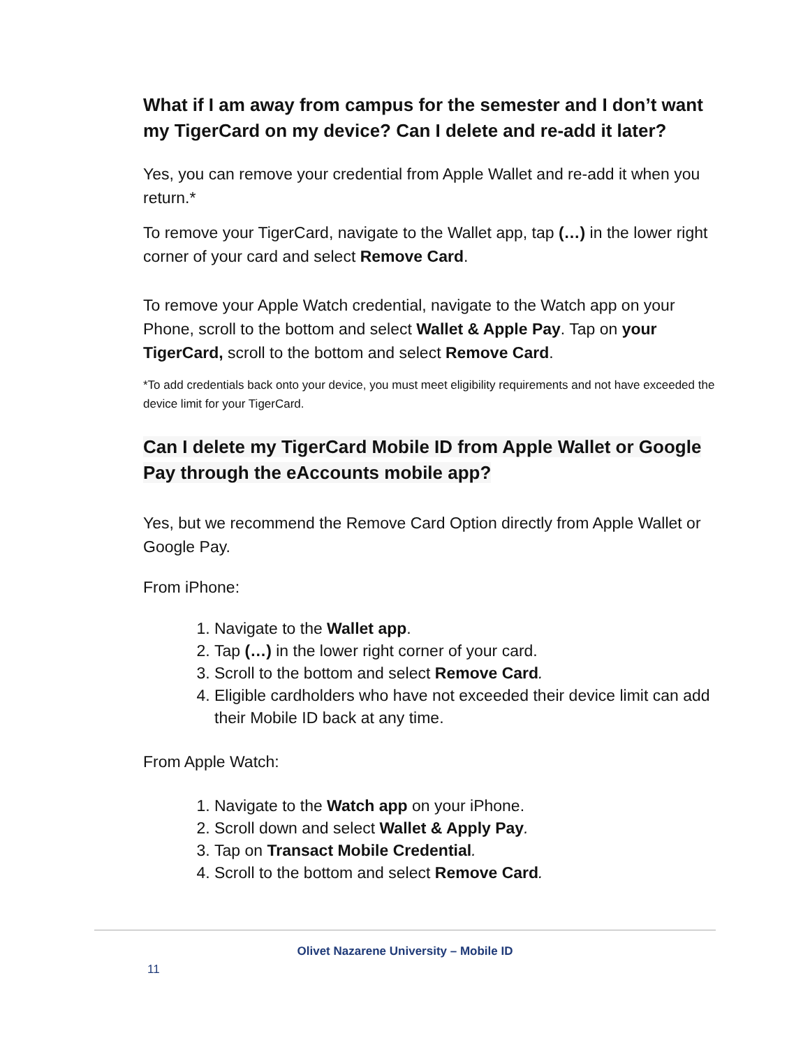What if I am away from campus for the semester and I don’t want my TigerCard on my device? Can I delete and re-add it later?
Yes, you can remove your credential from Apple Wallet and re-add it when you return.*
To remove your TigerCard, navigate to the Wallet app, tap (…) in the lower right corner of your card and select Remove Card.
To remove your Apple Watch credential, navigate to the Watch app on your Phone, scroll to the bottom and select Wallet & Apple Pay. Tap on your TigerCard, scroll to the bottom and select Remove Card.
*To add credentials back onto your device, you must meet eligibility requirements and not have exceeded the device limit for your TigerCard.
Can I delete my TigerCard Mobile ID from Apple Wallet or Google Pay through the eAccounts mobile app?
Yes, but we recommend the Remove Card Option directly from Apple Wallet or Google Pay.
From iPhone:
1. Navigate to the Wallet app.
2. Tap (…) in the lower right corner of your card.
3. Scroll to the bottom and select Remove Card.
4. Eligible cardholders who have not exceeded their device limit can add their Mobile ID back at any time.
From Apple Watch:
1. Navigate to the Watch app on your iPhone.
2. Scroll down and select Wallet & Apply Pay.
3. Tap on Transact Mobile Credential.
4. Scroll to the bottom and select Remove Card.
Olivet Nazarene University – Mobile ID
11